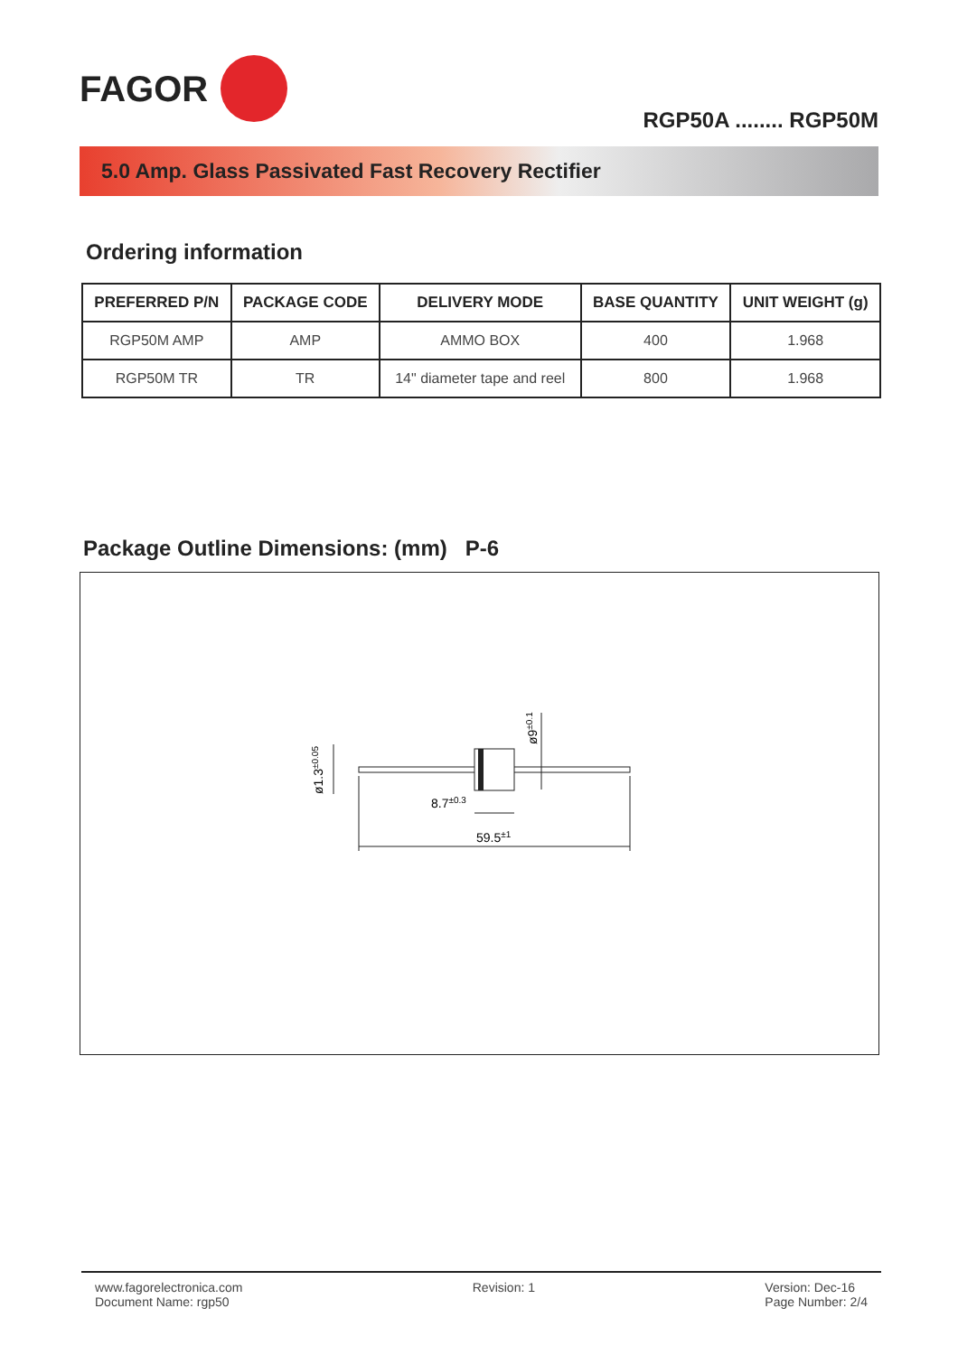FAGOR
RGP50A ........ RGP50M
5.0 Amp. Glass Passivated Fast Recovery Rectifier
Ordering information
| PREFERRED P/N | PACKAGE CODE | DELIVERY MODE | BASE QUANTITY | UNIT WEIGHT (g) |
| --- | --- | --- | --- | --- |
| RGP50M AMP | AMP | AMMO BOX | 400 | 1.968 |
| RGP50M TR | TR | 14" diameter tape and reel | 800 | 1.968 |
Package Outline Dimensions: (mm) P-6
59.5±1
8.7±0.3
ø9±0.1
ø1.3±0.05
www.fagorelectronica.com
Document Name: rgp50
Revision: 1 Version: Dec-16
Page Number: 2/4